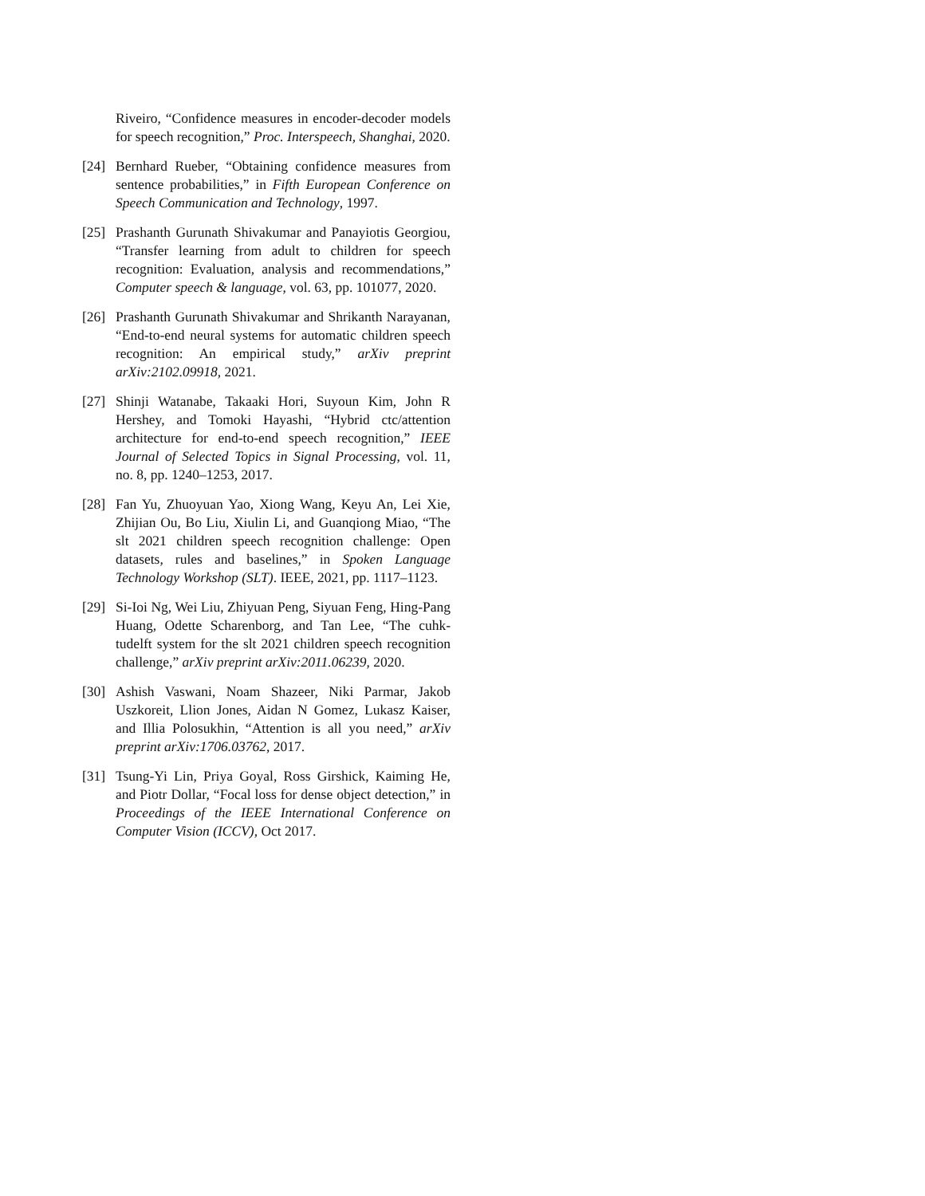Riveiro, “Confidence measures in encoder-decoder models for speech recognition,” Proc. Interspeech, Shanghai, 2020.
[24] Bernhard Rueber, “Obtaining confidence measures from sentence probabilities,” in Fifth European Conference on Speech Communication and Technology, 1997.
[25] Prashanth Gurunath Shivakumar and Panayiotis Georgiou, “Transfer learning from adult to children for speech recognition: Evaluation, analysis and recommendations,” Computer speech & language, vol. 63, pp. 101077, 2020.
[26] Prashanth Gurunath Shivakumar and Shrikanth Narayanan, “End-to-end neural systems for automatic children speech recognition: An empirical study,” arXiv preprint arXiv:2102.09918, 2021.
[27] Shinji Watanabe, Takaaki Hori, Suyoun Kim, John R Hershey, and Tomoki Hayashi, “Hybrid ctc/attention architecture for end-to-end speech recognition,” IEEE Journal of Selected Topics in Signal Processing, vol. 11, no. 8, pp. 1240–1253, 2017.
[28] Fan Yu, Zhuoyuan Yao, Xiong Wang, Keyu An, Lei Xie, Zhijian Ou, Bo Liu, Xiulin Li, and Guanqiong Miao, “The slt 2021 children speech recognition challenge: Open datasets, rules and baselines,” in Spoken Language Technology Workshop (SLT). IEEE, 2021, pp. 1117–1123.
[29] Si-Ioi Ng, Wei Liu, Zhiyuan Peng, Siyuan Feng, Hing-Pang Huang, Odette Scharenborg, and Tan Lee, “The cuhk-tudelft system for the slt 2021 children speech recognition challenge,” arXiv preprint arXiv:2011.06239, 2020.
[30] Ashish Vaswani, Noam Shazeer, Niki Parmar, Jakob Uszkoreit, Llion Jones, Aidan N Gomez, Lukasz Kaiser, and Illia Polosukhin, “Attention is all you need,” arXiv preprint arXiv:1706.03762, 2017.
[31] Tsung-Yi Lin, Priya Goyal, Ross Girshick, Kaiming He, and Piotr Dollar, “Focal loss for dense object detection,” in Proceedings of the IEEE International Conference on Computer Vision (ICCV), Oct 2017.